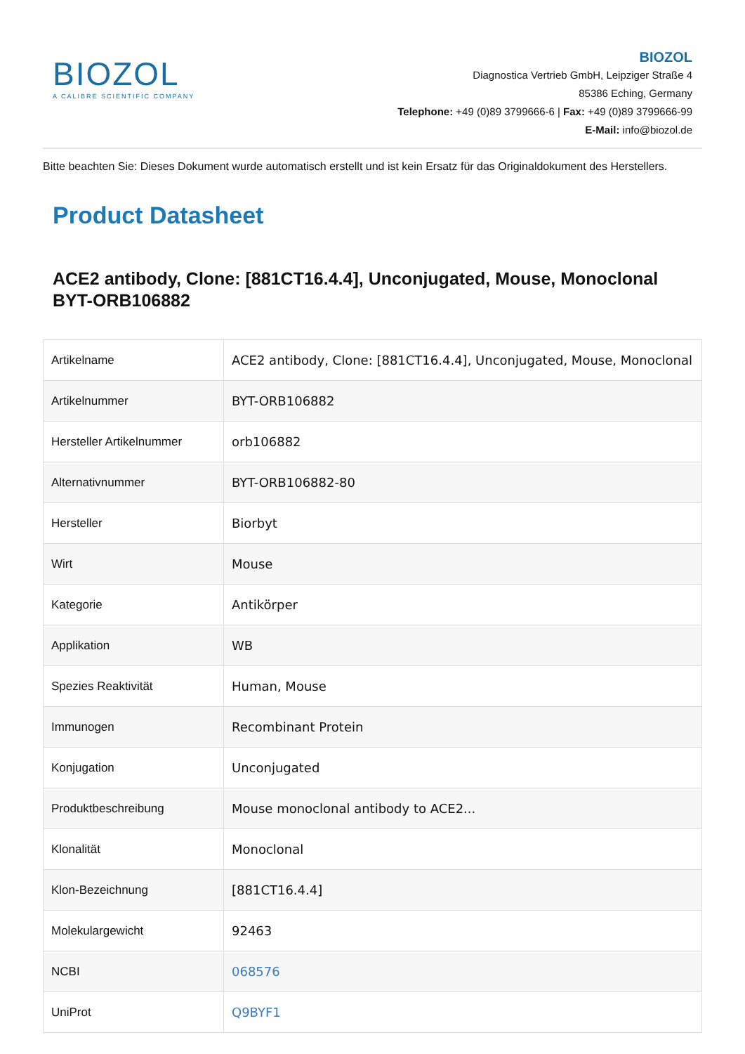BIOZOL
A CALIBRE SCIENTIFIC COMPANY
BIOZOL
Diagnostica Vertrieb GmbH, Leipziger Straße 4
85386 Eching, Germany
Telephone: +49 (0)89 3799666-6 | Fax: +49 (0)89 3799666-99
E-Mail: info@biozol.de
Bitte beachten Sie: Dieses Dokument wurde automatisch erstellt und ist kein Ersatz für das Originaldokument des Herstellers.
Product Datasheet
ACE2 antibody, Clone: [881CT16.4.4], Unconjugated, Mouse, Monoclonal BYT-ORB106882
| Artikelname | ACE2 antibody, Clone: [881CT16.4.4], Unconjugated, Mouse, Monoclonal |
| Artikelnummer | BYT-ORB106882 |
| Hersteller Artikelnummer | orb106882 |
| Alternativnummer | BYT-ORB106882-80 |
| Hersteller | Biorbyt |
| Wirt | Mouse |
| Kategorie | Antikörper |
| Applikation | WB |
| Spezies Reaktivität | Human, Mouse |
| Immunogen | Recombinant Protein |
| Konjugation | Unconjugated |
| Produktbeschreibung | Mouse monoclonal antibody to ACE2... |
| Klonalität | Monoclonal |
| Klon-Bezeichnung | [881CT16.4.4] |
| Molekulargewicht | 92463 |
| NCBI | 068576 |
| UniProt | Q9BYF1 |